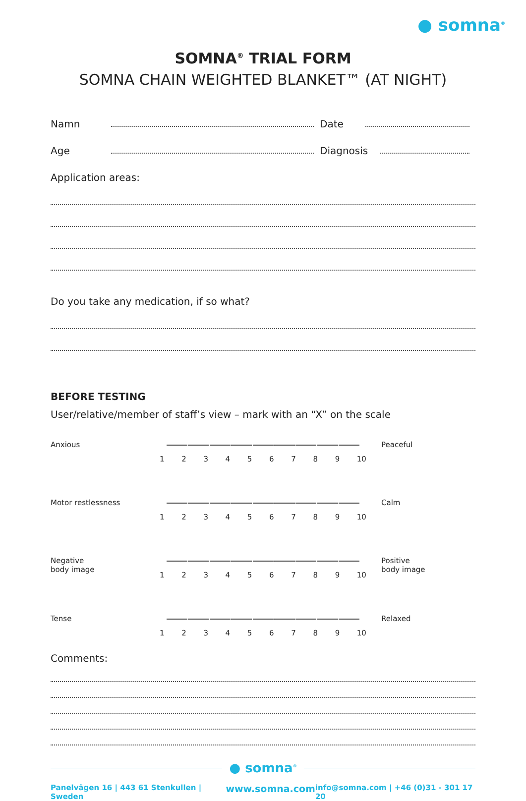● somna<sup>®</sup>
SOMNA<sup>®</sup> TRIAL FORM
SOMNA CHAIN WEIGHTED BLANKET™ (AT NIGHT)
Namn Date
Age Diagnosis
Application areas:
Do you take any medication, if so what?
BEFORE TESTING
User/relative/member of staff’s view – mark with an “X” on the scale
Anxious
123456789 10
Peaceful
Motor restlessness
123456789 10
Calm
Negative
body image
123456789 10
Positive
body image
Tense
123456789 10
Relaxed
Comments:
● somna<sup>®</sup>
Panelvägen 16 | 443 61 Stenkullen | Sweden www.somna.com info@somna.com | +46 (0)31 - 301 17 20